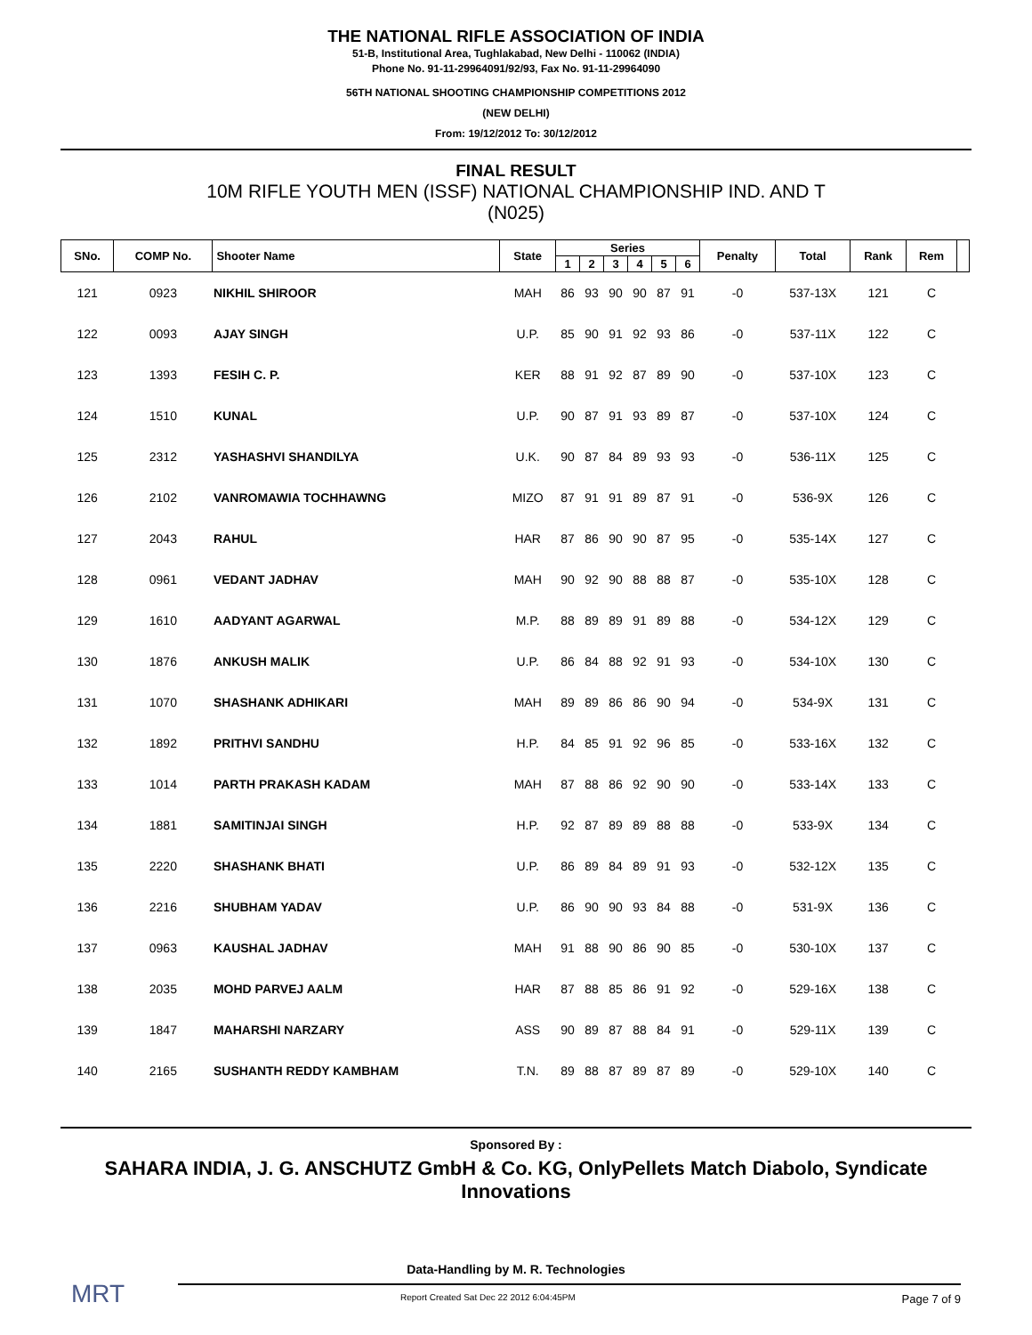THE NATIONAL RIFLE ASSOCIATION OF INDIA
51-B, Institutional Area, Tughlakabad, New Delhi - 110062 (INDIA)
Phone No. 91-11-29964091/92/93, Fax No. 91-11-29964090
56TH NATIONAL SHOOTING CHAMPIONSHIP COMPETITIONS 2012
(NEW DELHI)
From: 19/12/2012 To: 30/12/2012
FINAL RESULT
10M RIFLE YOUTH MEN (ISSF) NATIONAL CHAMPIONSHIP IND. AND T
(N025)
| SNo. | COMP No. | Shooter Name | State | Series | | | | | | Penalty | Total | Rank | Rem | |
| --- | --- | --- | --- | --- | --- | --- | --- | --- | --- | --- | --- | --- | --- | --- |
| | | | | 1 | 2 | 3 | 4 | 5 | 6 | | | | | |
| 121 | 0923 | NIKHIL SHIROOR | MAH | 86 | 93 | 90 | 90 | 87 | 91 | -0 | 537-13X | 121 | C | |
| 122 | 0093 | AJAY SINGH | U.P. | 85 | 90 | 91 | 92 | 93 | 86 | -0 | 537-11X | 122 | C | |
| 123 | 1393 | FESIH C. P. | KER | 88 | 91 | 92 | 87 | 89 | 90 | -0 | 537-10X | 123 | C | |
| 124 | 1510 | KUNAL | U.P. | 90 | 87 | 91 | 93 | 89 | 87 | -0 | 537-10X | 124 | C | |
| 125 | 2312 | YASHASHVI SHANDILYA | U.K. | 90 | 87 | 84 | 89 | 93 | 93 | -0 | 536-11X | 125 | C | |
| 126 | 2102 | VANROMAWIA TOCHHAWNG | MIZO | 87 | 91 | 91 | 89 | 87 | 91 | -0 | 536-9X | 126 | C | |
| 127 | 2043 | RAHUL | HAR | 87 | 86 | 90 | 90 | 87 | 95 | -0 | 535-14X | 127 | C | |
| 128 | 0961 | VEDANT JADHAV | MAH | 90 | 92 | 90 | 88 | 88 | 87 | -0 | 535-10X | 128 | C | |
| 129 | 1610 | AADYANT AGARWAL | M.P. | 88 | 89 | 89 | 91 | 89 | 88 | -0 | 534-12X | 129 | C | |
| 130 | 1876 | ANKUSH MALIK | U.P. | 86 | 84 | 88 | 92 | 91 | 93 | -0 | 534-10X | 130 | C | |
| 131 | 1070 | SHASHANK ADHIKARI | MAH | 89 | 89 | 86 | 86 | 90 | 94 | -0 | 534-9X | 131 | C | |
| 132 | 1892 | PRITHVI SANDHU | H.P. | 84 | 85 | 91 | 92 | 96 | 85 | -0 | 533-16X | 132 | C | |
| 133 | 1014 | PARTH PRAKASH KADAM | MAH | 87 | 88 | 86 | 92 | 90 | 90 | -0 | 533-14X | 133 | C | |
| 134 | 1881 | SAMITINJAI SINGH | H.P. | 92 | 87 | 89 | 89 | 88 | 88 | -0 | 533-9X | 134 | C | |
| 135 | 2220 | SHASHANK BHATI | U.P. | 86 | 89 | 84 | 89 | 91 | 93 | -0 | 532-12X | 135 | C | |
| 136 | 2216 | SHUBHAM YADAV | U.P. | 86 | 90 | 90 | 93 | 84 | 88 | -0 | 531-9X | 136 | C | |
| 137 | 0963 | KAUSHAL JADHAV | MAH | 91 | 88 | 90 | 86 | 90 | 85 | -0 | 530-10X | 137 | C | |
| 138 | 2035 | MOHD PARVEJ AALM | HAR | 87 | 88 | 85 | 86 | 91 | 92 | -0 | 529-16X | 138 | C | |
| 139 | 1847 | MAHARSHI NARZARY | ASS | 90 | 89 | 87 | 88 | 84 | 91 | -0 | 529-11X | 139 | C | |
| 140 | 2165 | SUSHANTH REDDY KAMBHAM | T.N. | 89 | 88 | 87 | 89 | 87 | 89 | -0 | 529-10X | 140 | C | |
Sponsored By :
SAHARA INDIA, J. G. ANSCHUTZ GmbH & Co. KG, OnlyPellets Match Diabolo, Syndicate Innovations
Data-Handling by M. R. Technologies
MRT
Report Created Sat Dec 22 2012 6:04:45PM Page 7 of 9